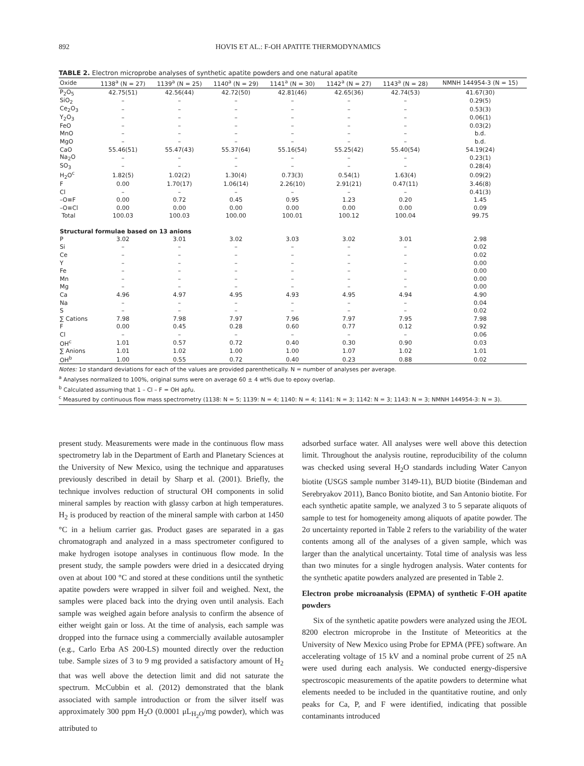892 HOVIS ET AL.: F-OH APATITE THERMODYNAMICS
TABLE 2. Electron microprobe analyses of synthetic apatite powders and one natural apatite
| Oxide | 1138<sup>a</sup> (N = 27) | 1139<sup>a</sup> (N = 25) | 1140<sup>a</sup> (N = 29) | 1141<sup>a</sup> (N = 30) | 1142<sup>a</sup> (N = 27) | 1143<sup>a</sup> (N = 28) | NMNH 144954-3 (N = 15) |
| --- | --- | --- | --- | --- | --- | --- | --- |
| P<sub>2</sub>O<sub>5</sub> | 42.75(51) | 42.56(44) | 42.72(50) | 42.81(46) | 42.65(36) | 42.74(53) | 41.67(30) |
| SiO<sub>2</sub> | – | – | – | – | – | – | 0.29(5) |
| Ce<sub>2</sub>O<sub>3</sub> | – | – | – | – | – | – | 0.53(3) |
| Y<sub>2</sub>O<sub>3</sub> | – | – | – | – | – | – | 0.06(1) |
| FeO | – | – | – | – | – | – | 0.03(2) |
| MnO | – | – | – | – | – | – | b.d. |
| MgO | – | – | – | – | – | – | b.d. |
| CaO | 55.46(51) | 55.47(43) | 55.37(64) | 55.16(54) | 55.25(42) | 55.40(54) | 54.19(24) |
| Na<sub>2</sub>O | – | – | – | – | – | – | 0.23(1) |
| SO<sub>3</sub> | – | – | – | – | – | – | 0.28(4) |
| H<sub>2</sub>O<sup>c</sup> | 1.82(5) | 1.02(2) | 1.30(4) | 0.73(3) | 0.54(1) | 1.63(4) | 0.09(2) |
| F | 0.00 | 1.70(17) | 1.06(14) | 2.26(10) | 2.91(21) | 0.47(11) | 3.46(8) |
| Cl | – | – | – | – | – | – | 0.41(3) |
| –O≡F | 0.00 | 0.72 | 0.45 | 0.95 | 1.23 | 0.20 | 1.45 |
| –O≡Cl | 0.00 | 0.00 | 0.00 | 0.00 | 0.00 | 0.00 | 0.09 |
| Total | 100.03 | 100.03 | 100.00 | 100.01 | 100.12 | 100.04 | 99.75 |
| Structural formulae based on 13 anions | | | | | | | |
| P | 3.02 | 3.01 | 3.02 | 3.03 | 3.02 | 3.01 | 2.98 |
| Si | – | – | – | – | – | – | 0.02 |
| Ce | – | – | – | – | – | – | 0.02 |
| Y | – | – | – | – | – | – | 0.00 |
| Fe | – | – | – | – | – | – | 0.00 |
| Mn | – | – | – | – | – | – | 0.00 |
| Mg | – | – | – | – | – | – | 0.00 |
| Ca | 4.96 | 4.97 | 4.95 | 4.93 | 4.95 | 4.94 | 4.90 |
| Na | – | – | – | – | – | – | 0.04 |
| S | – | – | – | – | – | – | 0.02 |
| ∑ Cations | 7.98 | 7.98 | 7.97 | 7.96 | 7.97 | 7.95 | 7.98 |
| F | 0.00 | 0.45 | 0.28 | 0.60 | 0.77 | 0.12 | 0.92 |
| Cl | – | – | – | – | – | – | 0.06 |
| OH<sup>c</sup> | 1.01 | 0.57 | 0.72 | 0.40 | 0.30 | 0.90 | 0.03 |
| ∑ Anions | 1.01 | 1.02 | 1.00 | 1.00 | 1.07 | 1.02 | 1.01 |
| OH<sup>b</sup> | 1.00 | 0.55 | 0.72 | 0.40 | 0.23 | 0.88 | 0.02 |
Notes: 1σ standard deviations for each of the values are provided parenthetically. N = number of analyses per average.
<sup>a</sup> Analyses normalized to 100%, original sums were on average 60 ± 4 wt% due to epoxy overlap.
<sup>b</sup> Calculated assuming that 1 – Cl – F = OH apfu.
<sup>c</sup> Measured by continuous flow mass spectrometry (1138: N = 5; 1139: N = 4; 1140: N = 4; 1141: N = 3; 1142: N = 3; 1143: N = 3; NMNH 144954-3: N = 3).
present study. Measurements were made in the continuous flow mass spectrometry lab in the Department of Earth and Planetary Sciences at the University of New Mexico, using the technique and apparatuses previously described in detail by Sharp et al. (2001). Briefly, the technique involves reduction of structural OH components in solid mineral samples by reaction with glassy carbon at high temperatures. H<sub>2</sub> is produced by reaction of the mineral sample with carbon at 1450 °C in a helium carrier gas. Product gases are separated in a gas chromatograph and analyzed in a mass spectrometer configured to make hydrogen isotope analyses in continuous flow mode. In the present study, the sample powders were dried in a desiccated drying oven at about 100 °C and stored at these conditions until the synthetic apatite powders were wrapped in silver foil and weighed. Next, the samples were placed back into the drying oven until analysis. Each sample was weighed again before analysis to confirm the absence of either weight gain or loss. At the time of analysis, each sample was dropped into the furnace using a commercially available autosampler (e.g., Carlo Erba AS 200-LS) mounted directly over the reduction tube. Sample sizes of 3 to 9 mg provided a satisfactory amount of H<sub>2</sub> that was well above the detection limit and did not saturate the spectrum. McCubbin et al. (2012) demonstrated that the blank associated with sample introduction or from the silver itself was approximately 300 ppm H<sub>2</sub>O (0.0001 μL<sub>H<sub>2</sub>O</sub>/mg powder), which was attributed to
adsorbed surface water. All analyses were well above this detection limit. Throughout the analysis routine, reproducibility of the column was checked using several H<sub>2</sub>O standards including Water Canyon biotite (USGS sample number 3149-11), BUD biotite (Bindeman and Serebryakov 2011), Banco Bonito biotite, and San Antonio biotite. For each synthetic apatite sample, we analyzed 3 to 5 separate aliquots of sample to test for homogeneity among aliquots of apatite powder. The 2σ uncertainty reported in Table 2 refers to the variability of the water contents among all of the analyses of a given sample, which was larger than the analytical uncertainty. Total time of analysis was less than two minutes for a single hydrogen analysis. Water contents for the synthetic apatite powders analyzed are presented in Table 2.
Electron probe microanalysis (EPMA) of synthetic F-OH apatite powders
Six of the synthetic apatite powders were analyzed using the JEOL 8200 electron microprobe in the Institute of Meteoritics at the University of New Mexico using Probe for EPMA (PFE) software. An accelerating voltage of 15 kV and a nominal probe current of 25 nA were used during each analysis. We conducted energy-dispersive spectroscopic measurements of the apatite powders to determine what elements needed to be included in the quantitative routine, and only peaks for Ca, P, and F were identified, indicating that possible contaminants introduced